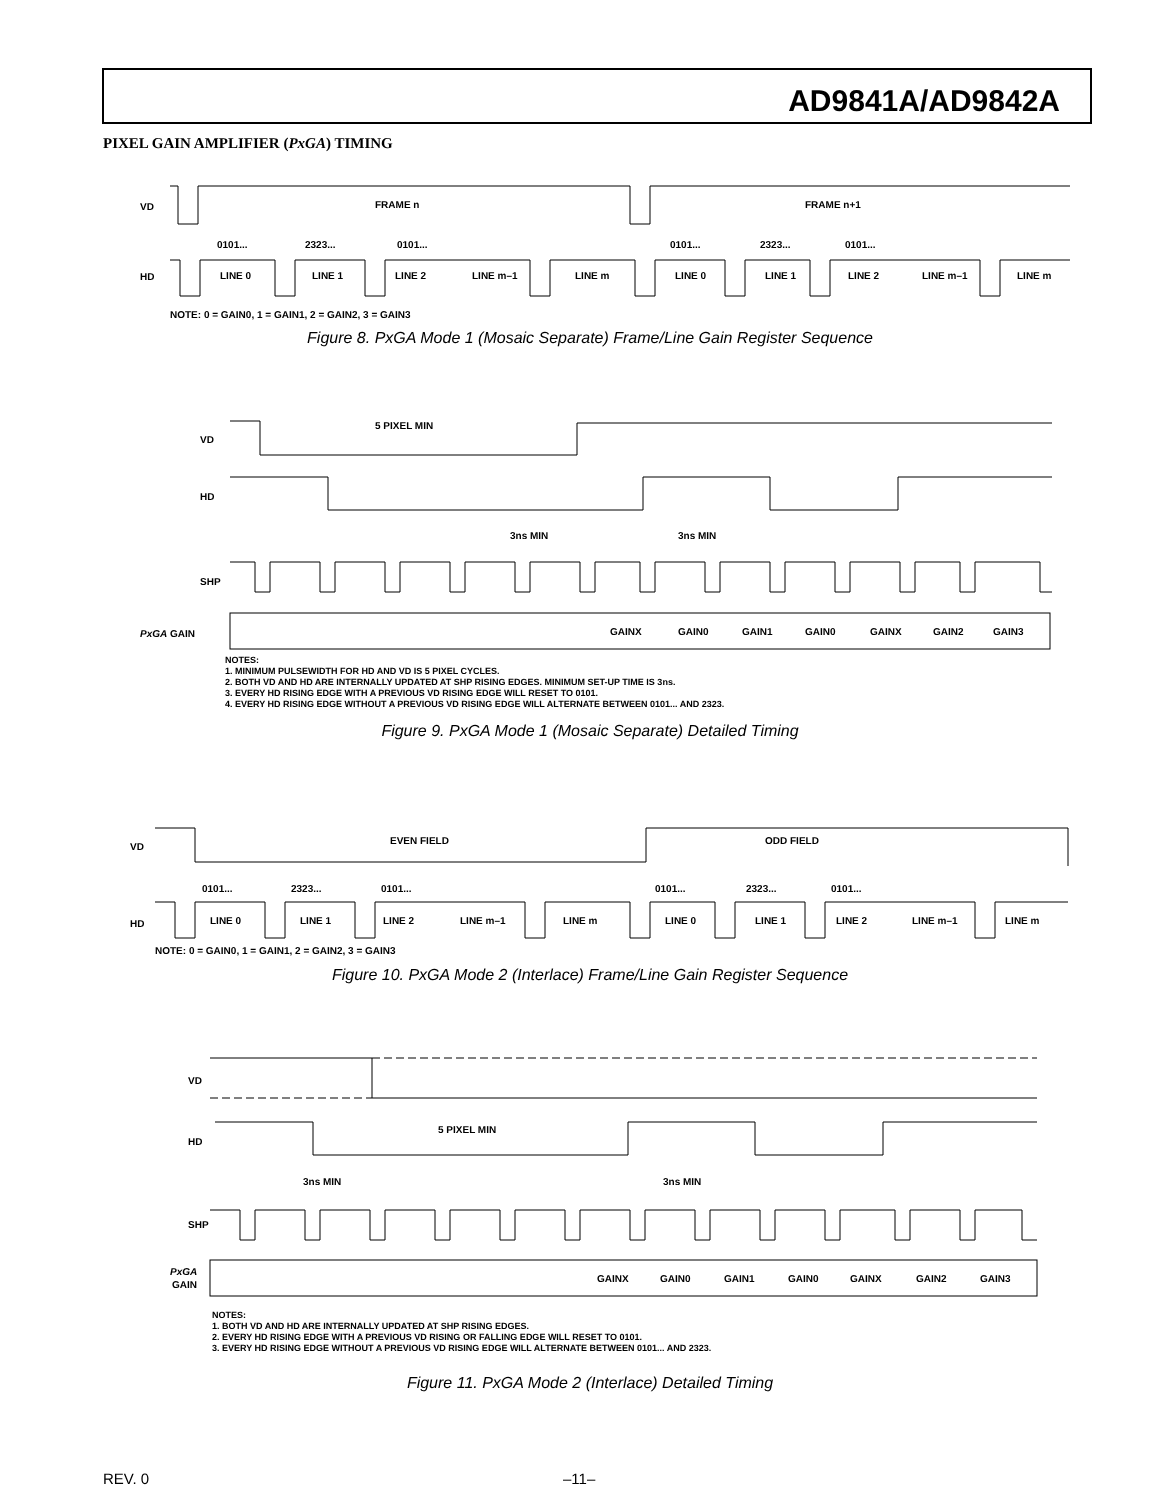AD9841A/AD9842A
PIXEL GAIN AMPLIFIER (PxGA) TIMING
VD
FRAME n
FRAME n+1
HD
0101...
2323...
0101...
0101...
2323...
0101...
LINE 0
LINE 1
LINE 2
LINE m–1
LINE m
LINE 0
LINE 1
LINE 2
LINE m–1
LINE m
NOTE: 0 = GAIN0, 1 = GAIN1, 2 = GAIN2, 3 = GAIN3
Figure 8. PxGA Mode 1 (Mosaic Separate) Frame/Line Gain Register Sequence
VD
5 PIXEL MIN
HD
3ns MIN
3ns MIN
SHP
PxGA GAIN
GAINX
GAIN0
GAIN1
GAIN0
GAINX
GAIN2
GAIN3
NOTES:
1. MINIMUM PULSEWIDTH FOR HD AND VD IS 5 PIXEL CYCLES.
2. BOTH VD AND HD ARE INTERNALLY UPDATED AT SHP RISING EDGES. MINIMUM SET-UP TIME IS 3ns.
3. EVERY HD RISING EDGE WITH A PREVIOUS VD RISING EDGE WILL RESET TO 0101.
4. EVERY HD RISING EDGE WITHOUT A PREVIOUS VD RISING EDGE WILL ALTERNATE BETWEEN 0101... AND 2323.
Figure 9. PxGA Mode 1 (Mosaic Separate) Detailed Timing
VD
EVEN FIELD
ODD FIELD
HD
0101...
2323...
0101...
0101...
2323...
0101...
LINE 0
LINE 1
LINE 2
LINE m–1
LINE m
LINE 0
LINE 1
LINE 2
LINE m–1
LINE m
NOTE: 0 = GAIN0, 1 = GAIN1, 2 = GAIN2, 3 = GAIN3
Figure 10. PxGA Mode 2 (Interlace) Frame/Line Gain Register Sequence
VD
HD
5 PIXEL MIN
3ns MIN
3ns MIN
SHP
PxGA
GAIN
GAINX
GAIN0
GAIN1
GAIN0
GAINX
GAIN2
GAIN3
NOTES:
1. BOTH VD AND HD ARE INTERNALLY UPDATED AT SHP RISING EDGES.
2. EVERY HD RISING EDGE WITH A PREVIOUS VD RISING OR FALLING EDGE WILL RESET TO 0101.
3. EVERY HD RISING EDGE WITHOUT A PREVIOUS VD RISING EDGE WILL ALTERNATE BETWEEN 0101... AND 2323.
Figure 11. PxGA Mode 2 (Interlace) Detailed Timing
REV. 0 –11–